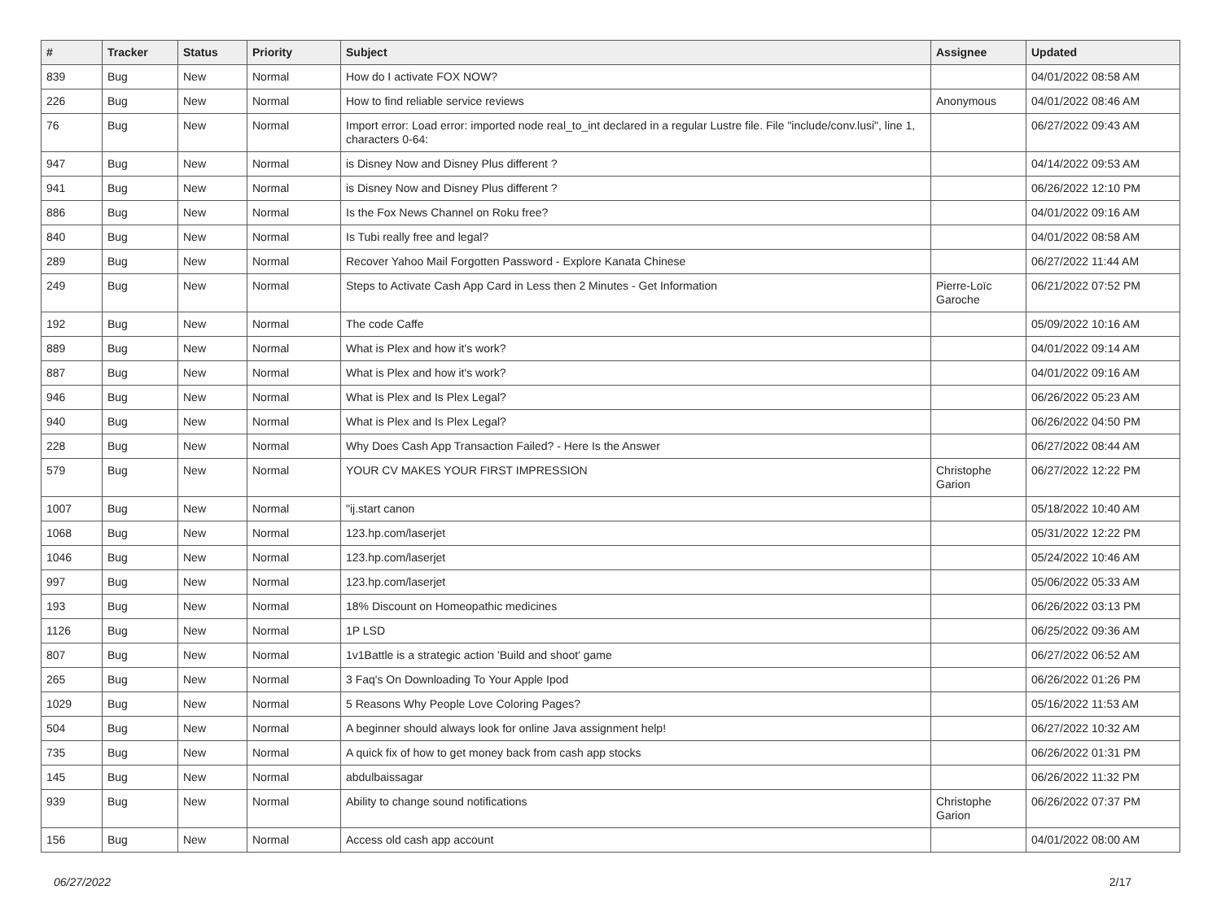| # | Tracker | Status | Priority | Subject | Assignee | Updated |
| --- | --- | --- | --- | --- | --- | --- |
| 839 | Bug | New | Normal | How do I activate FOX NOW? | | 04/01/2022 08:58 AM |
| 226 | Bug | New | Normal | How to find reliable service reviews | Anonymous | 04/01/2022 08:46 AM |
| 76 | Bug | New | Normal | Import error: Load error: imported node real_to_int declared in a regular Lustre file. File "include/conv.lusi", line 1, characters 0-64: | | 06/27/2022 09:43 AM |
| 947 | Bug | New | Normal | is Disney Now and Disney Plus different ? | | 04/14/2022 09:53 AM |
| 941 | Bug | New | Normal | is Disney Now and Disney Plus different ? | | 06/26/2022 12:10 PM |
| 886 | Bug | New | Normal | Is the Fox News Channel on Roku free? | | 04/01/2022 09:16 AM |
| 840 | Bug | New | Normal | Is Tubi really free and legal? | | 04/01/2022 08:58 AM |
| 289 | Bug | New | Normal | Recover Yahoo Mail Forgotten Password - Explore Kanata Chinese | | 06/27/2022 11:44 AM |
| 249 | Bug | New | Normal | Steps to Activate Cash App Card in Less then 2 Minutes - Get Information | Pierre-Loïc Garoche | 06/21/2022 07:52 PM |
| 192 | Bug | New | Normal | The code Caffe | | 05/09/2022 10:16 AM |
| 889 | Bug | New | Normal | What is Plex and how it's work? | | 04/01/2022 09:14 AM |
| 887 | Bug | New | Normal | What is Plex and how it's work? | | 04/01/2022 09:16 AM |
| 946 | Bug | New | Normal | What is Plex and Is Plex Legal? | | 06/26/2022 05:23 AM |
| 940 | Bug | New | Normal | What is Plex and Is Plex Legal? | | 06/26/2022 04:50 PM |
| 228 | Bug | New | Normal | Why Does Cash App Transaction Failed? - Here Is the Answer | | 06/27/2022 08:44 AM |
| 579 | Bug | New | Normal | YOUR CV MAKES YOUR FIRST IMPRESSION | Christophe Garion | 06/27/2022 12:22 PM |
| 1007 | Bug | New | Normal | "ij.start canon | | 05/18/2022 10:40 AM |
| 1068 | Bug | New | Normal | 123.hp.com/laserjet | | 05/31/2022 12:22 PM |
| 1046 | Bug | New | Normal | 123.hp.com/laserjet | | 05/24/2022 10:46 AM |
| 997 | Bug | New | Normal | 123.hp.com/laserjet | | 05/06/2022 05:33 AM |
| 193 | Bug | New | Normal | 18% Discount on Homeopathic medicines | | 06/26/2022 03:13 PM |
| 1126 | Bug | New | Normal | 1P LSD | | 06/25/2022 09:36 AM |
| 807 | Bug | New | Normal | 1v1Battle is a strategic action 'Build and shoot' game | | 06/27/2022 06:52 AM |
| 265 | Bug | New | Normal | 3 Faq's On Downloading To Your Apple Ipod | | 06/26/2022 01:26 PM |
| 1029 | Bug | New | Normal | 5 Reasons Why People Love Coloring Pages? | | 05/16/2022 11:53 AM |
| 504 | Bug | New | Normal | A beginner should always look for online Java assignment help! | | 06/27/2022 10:32 AM |
| 735 | Bug | New | Normal | A quick fix of how to get money back from cash app stocks | | 06/26/2022 01:31 PM |
| 145 | Bug | New | Normal | abdulbaissagar | | 06/26/2022 11:32 PM |
| 939 | Bug | New | Normal | Ability to change sound notifications | Christophe Garion | 06/26/2022 07:37 PM |
| 156 | Bug | New | Normal | Access old cash app account | | 04/01/2022 08:00 AM |
06/27/2022 2/17